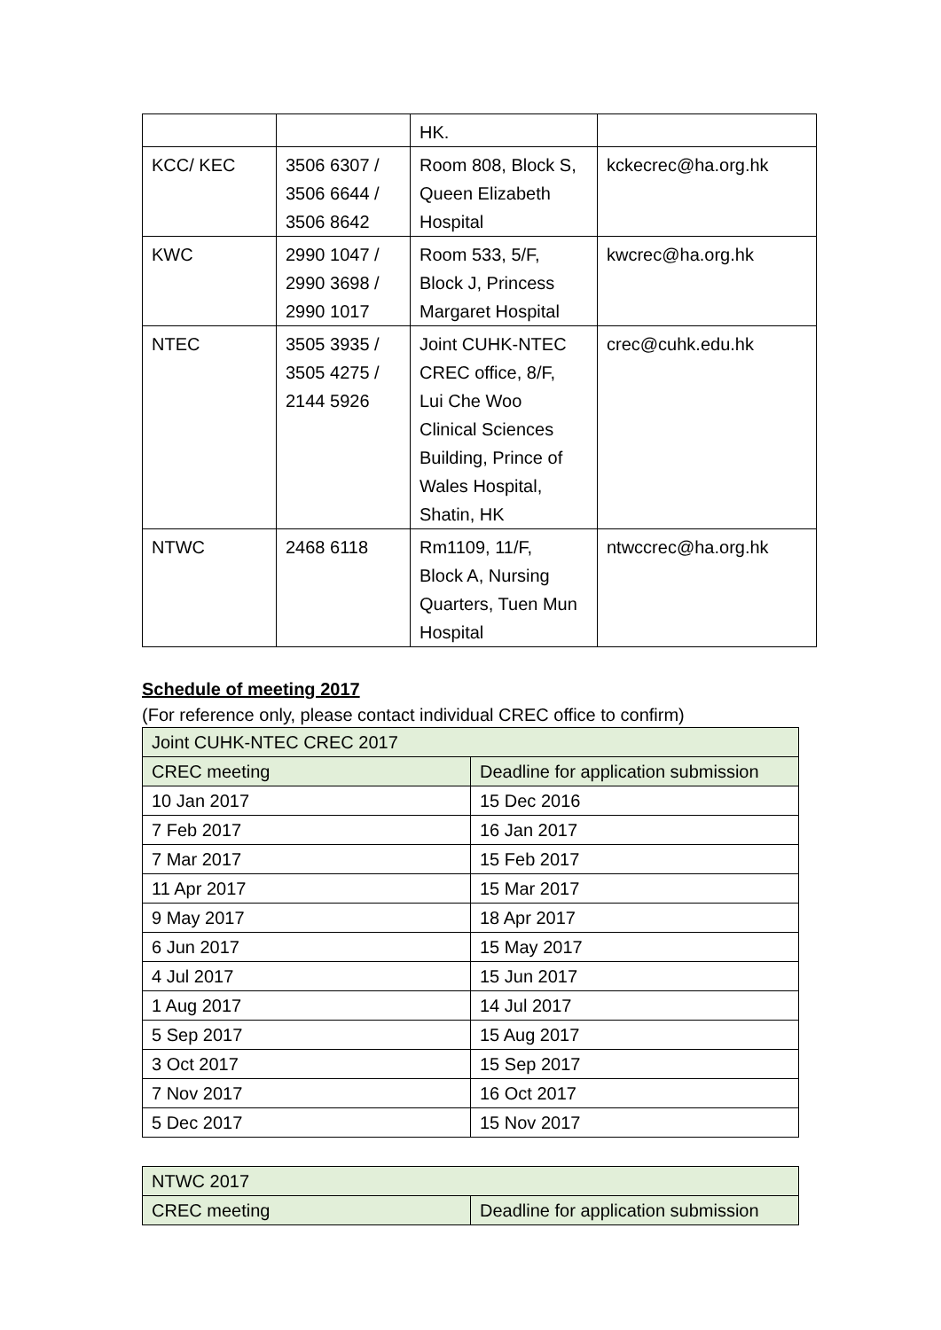| | | HK. | |
| KCC/ KEC | 3506 6307 / 3506 6644 / 3506 8642 | Room 808, Block S, Queen Elizabeth Hospital | kckecrec@ha.org.hk |
| KWC | 2990 1047 / 2990 3698 / 2990 1017 | Room 533, 5/F, Block J, Princess Margaret Hospital | kwcrec@ha.org.hk |
| NTEC | 3505 3935 / 3505 4275 / 2144 5926 | Joint CUHK-NTEC CREC office, 8/F, Lui Che Woo Clinical Sciences Building, Prince of Wales Hospital, Shatin, HK | crec@cuhk.edu.hk |
| NTWC | 2468 6118 | Rm1109, 11/F, Block A, Nursing Quarters, Tuen Mun Hospital | ntwccrec@ha.org.hk |
Schedule of meeting 2017
(For reference only, please contact individual CREC office to confirm)
| Joint CUHK-NTEC CREC 2017 | |
| CREC meeting | Deadline for application submission |
| 10 Jan 2017 | 15 Dec 2016 |
| 7 Feb 2017 | 16 Jan 2017 |
| 7 Mar 2017 | 15 Feb 2017 |
| 11 Apr 2017 | 15 Mar 2017 |
| 9 May 2017 | 18 Apr 2017 |
| 6 Jun 2017 | 15 May 2017 |
| 4 Jul 2017 | 15 Jun 2017 |
| 1 Aug 2017 | 14 Jul 2017 |
| 5 Sep 2017 | 15 Aug 2017 |
| 3 Oct 2017 | 15 Sep 2017 |
| 7 Nov 2017 | 16 Oct 2017 |
| 5 Dec 2017 | 15 Nov 2017 |
| NTWC 2017 | |
| CREC meeting | Deadline for application submission |